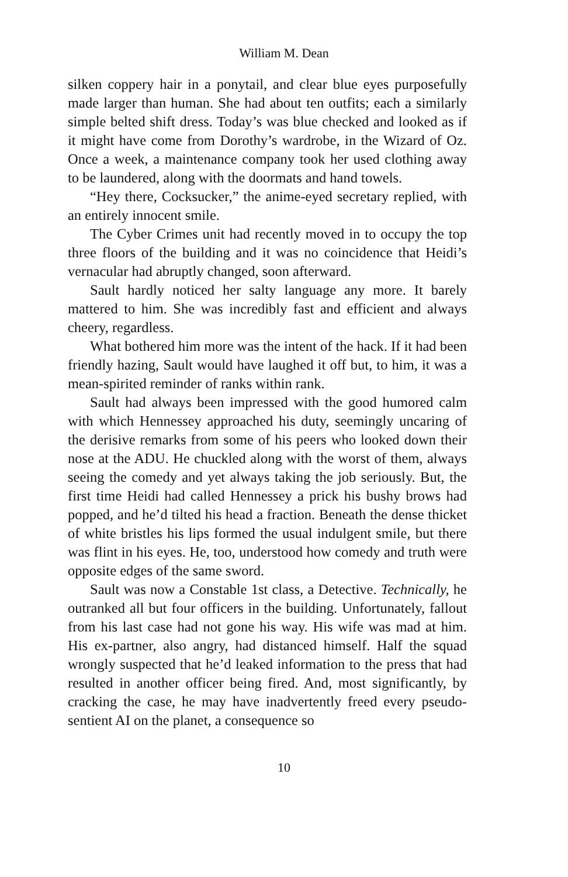William M. Dean
silken coppery hair in a ponytail, and clear blue eyes purposefully made larger than human. She had about ten outfits; each a similarly simple belted shift dress. Today’s was blue checked and looked as if it might have come from Dorothy’s wardrobe, in the Wizard of Oz. Once a week, a maintenance company took her used clothing away to be laundered, along with the doormats and hand towels.
“Hey there, Cocksucker,” the anime-eyed secretary replied, with an entirely innocent smile.
The Cyber Crimes unit had recently moved in to occupy the top three floors of the building and it was no coincidence that Heidi’s vernacular had abruptly changed, soon afterward.
Sault hardly noticed her salty language any more. It barely mattered to him. She was incredibly fast and efficient and always cheery, regardless.
What bothered him more was the intent of the hack. If it had been friendly hazing, Sault would have laughed it off but, to him, it was a mean-spirited reminder of ranks within rank.
Sault had always been impressed with the good humored calm with which Hennessey approached his duty, seemingly uncaring of the derisive remarks from some of his peers who looked down their nose at the ADU. He chuckled along with the worst of them, always seeing the comedy and yet always taking the job seriously. But, the first time Heidi had called Hennessey a prick his bushy brows had popped, and he’d tilted his head a fraction. Beneath the dense thicket of white bristles his lips formed the usual indulgent smile, but there was flint in his eyes. He, too, understood how comedy and truth were opposite edges of the same sword.
Sault was now a Constable 1st class, a Detective. Technically, he outranked all but four officers in the building. Unfortunately, fallout from his last case had not gone his way. His wife was mad at him. His ex-partner, also angry, had distanced himself. Half the squad wrongly suspected that he’d leaked information to the press that had resulted in another officer being fired. And, most significantly, by cracking the case, he may have inadvertently freed every pseudo-sentient AI on the planet, a consequence so
10